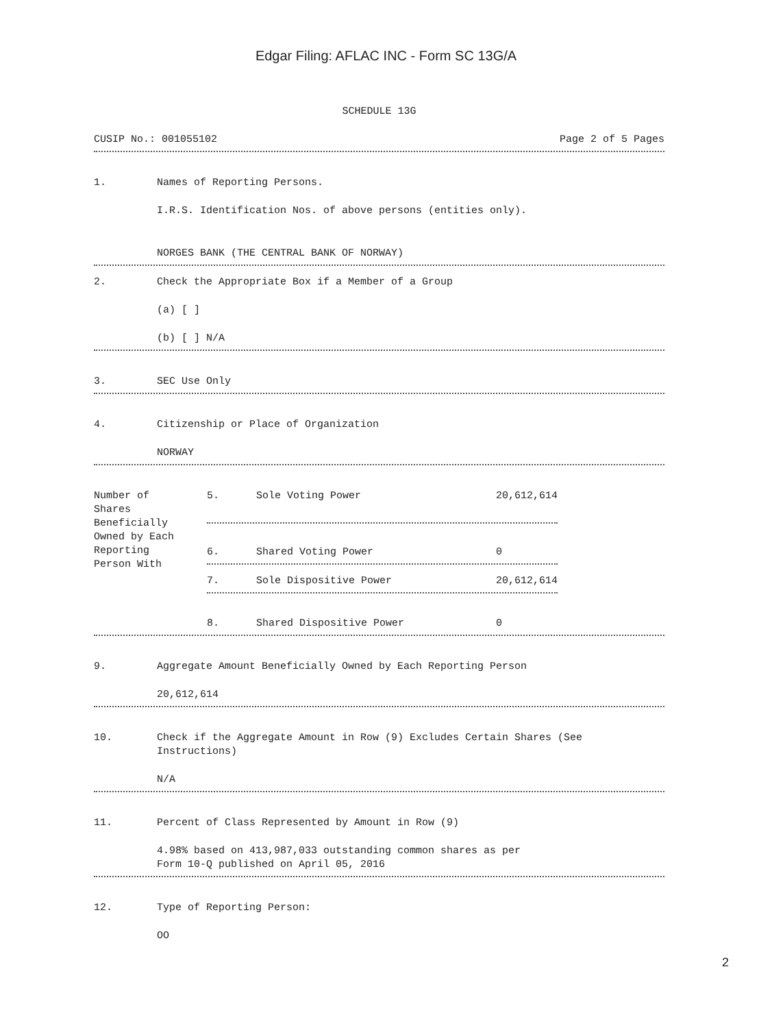Edgar Filing: AFLAC INC - Form SC 13G/A
SCHEDULE 13G
CUSIP No.: 001055102 Page 2 of 5 Pages
1. Names of Reporting Persons.
I.R.S. Identification Nos. of above persons (entities only).
NORGES BANK (THE CENTRAL BANK OF NORWAY)
2. Check the Appropriate Box if a Member of a Group
(a) [ ]
(b) [ ] N/A
3. SEC Use Only
4. Citizenship or Place of Organization
NORWAY
| Number of Shares Beneficially Owned by Each Reporting Person With | 5. | Sole Voting Power | 20,612,614 |
| | 6. | Shared Voting Power | 0 |
| | 7. | Sole Dispositive Power | 20,612,614 |
| | 8. | Shared Dispositive Power | 0 |
9. Aggregate Amount Beneficially Owned by Each Reporting Person
20,612,614
10. Check if the Aggregate Amount in Row (9) Excludes Certain Shares (See Instructions)
N/A
11. Percent of Class Represented by Amount in Row (9)
4.98% based on 413,987,033 outstanding common shares as per
Form 10-Q published on April 05, 2016
12. Type of Reporting Person:
OO
2